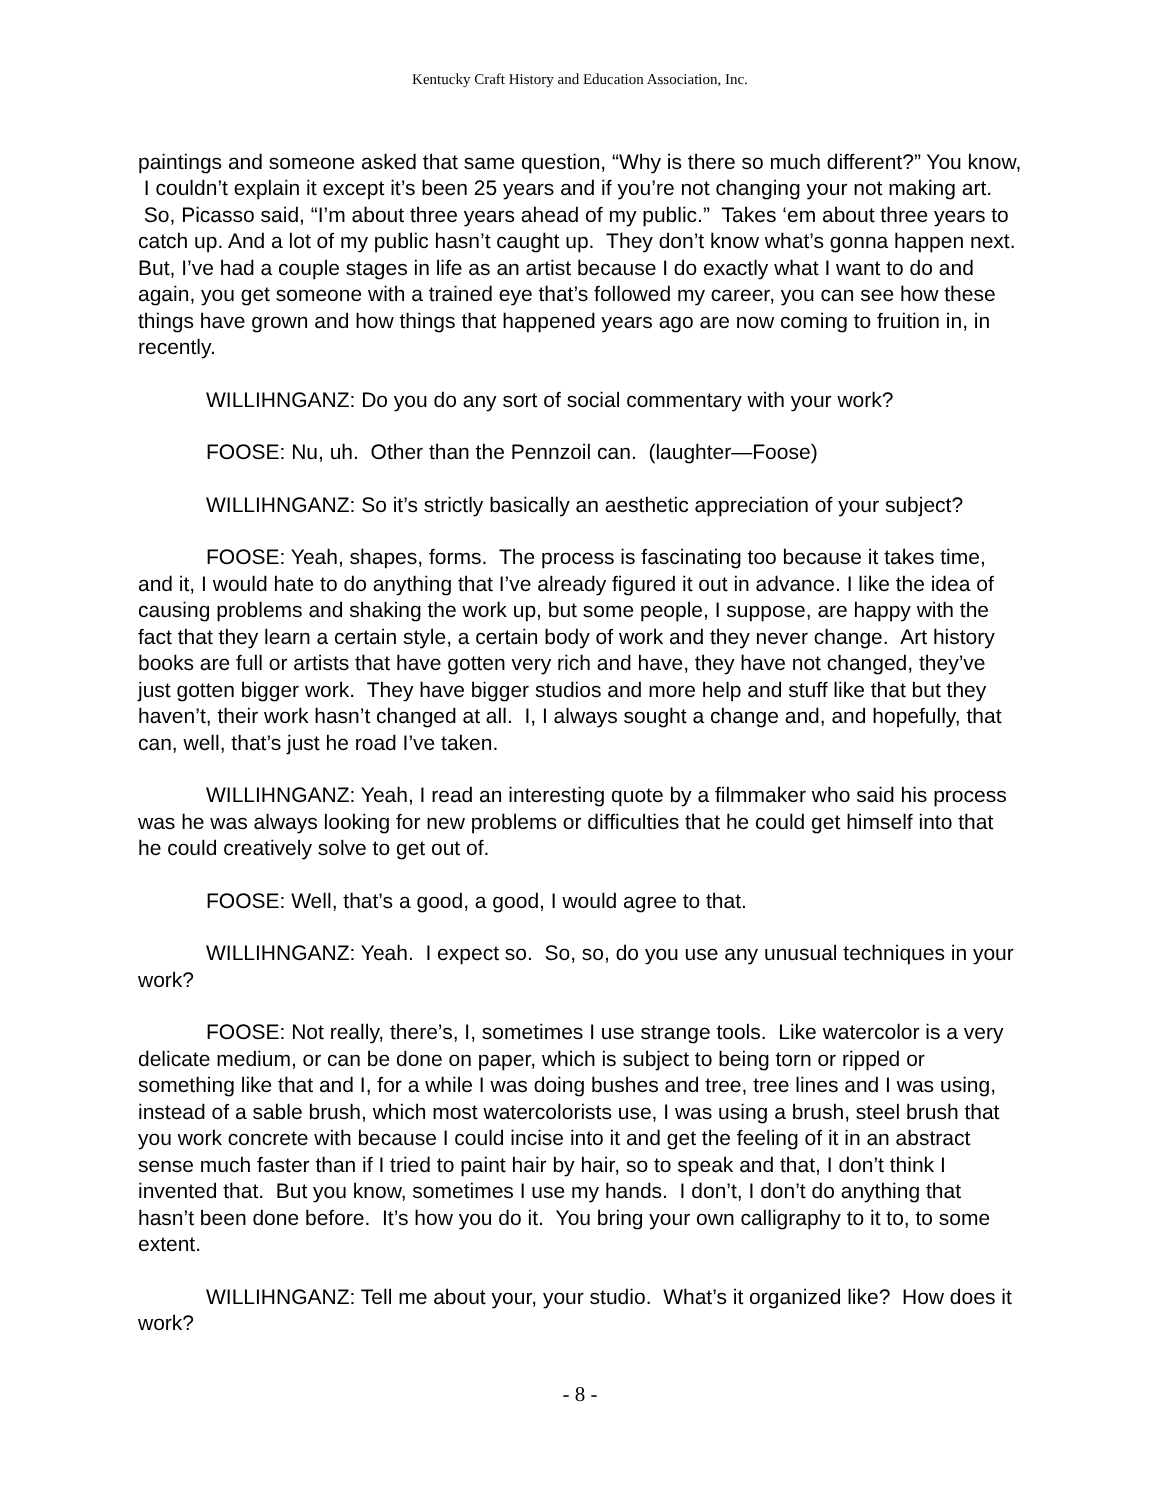Kentucky Craft History and Education Association, Inc.
paintings and someone asked that same question, “Why is there so much different?” You know, I couldn’t explain it except it’s been 25 years and if you’re not changing your not making art. So, Picasso said, “I’m about three years ahead of my public.” Takes ‘em about three years to catch up. And a lot of my public hasn’t caught up. They don’t know what’s gonna happen next. But, I’ve had a couple stages in life as an artist because I do exactly what I want to do and again, you get someone with a trained eye that’s followed my career, you can see how these things have grown and how things that happened years ago are now coming to fruition in, in recently.
WILLIHNGANZ: Do you do any sort of social commentary with your work?
FOOSE: Nu, uh. Other than the Pennzoil can. (laughter—Foose)
WILLIHNGANZ: So it’s strictly basically an aesthetic appreciation of your subject?
FOOSE: Yeah, shapes, forms. The process is fascinating too because it takes time, and it, I would hate to do anything that I’ve already figured it out in advance. I like the idea of causing problems and shaking the work up, but some people, I suppose, are happy with the fact that they learn a certain style, a certain body of work and they never change. Art history books are full or artists that have gotten very rich and have, they have not changed, they’ve just gotten bigger work. They have bigger studios and more help and stuff like that but they haven’t, their work hasn’t changed at all. I, I always sought a change and, and hopefully, that can, well, that’s just he road I’ve taken.
WILLIHNGANZ: Yeah, I read an interesting quote by a filmmaker who said his process was he was always looking for new problems or difficulties that he could get himself into that he could creatively solve to get out of.
FOOSE: Well, that’s a good, a good, I would agree to that.
WILLIHNGANZ: Yeah. I expect so. So, so, do you use any unusual techniques in your work?
FOOSE: Not really, there’s, I, sometimes I use strange tools. Like watercolor is a very delicate medium, or can be done on paper, which is subject to being torn or ripped or something like that and I, for a while I was doing bushes and tree, tree lines and I was using, instead of a sable brush, which most watercolorists use, I was using a brush, steel brush that you work concrete with because I could incise into it and get the feeling of it in an abstract sense much faster than if I tried to paint hair by hair, so to speak and that, I don’t think I invented that. But you know, sometimes I use my hands. I don’t, I don’t do anything that hasn’t been done before. It’s how you do it. You bring your own calligraphy to it to, to some extent.
WILLIHNGANZ: Tell me about your, your studio. What’s it organized like? How does it work?
- 8 -